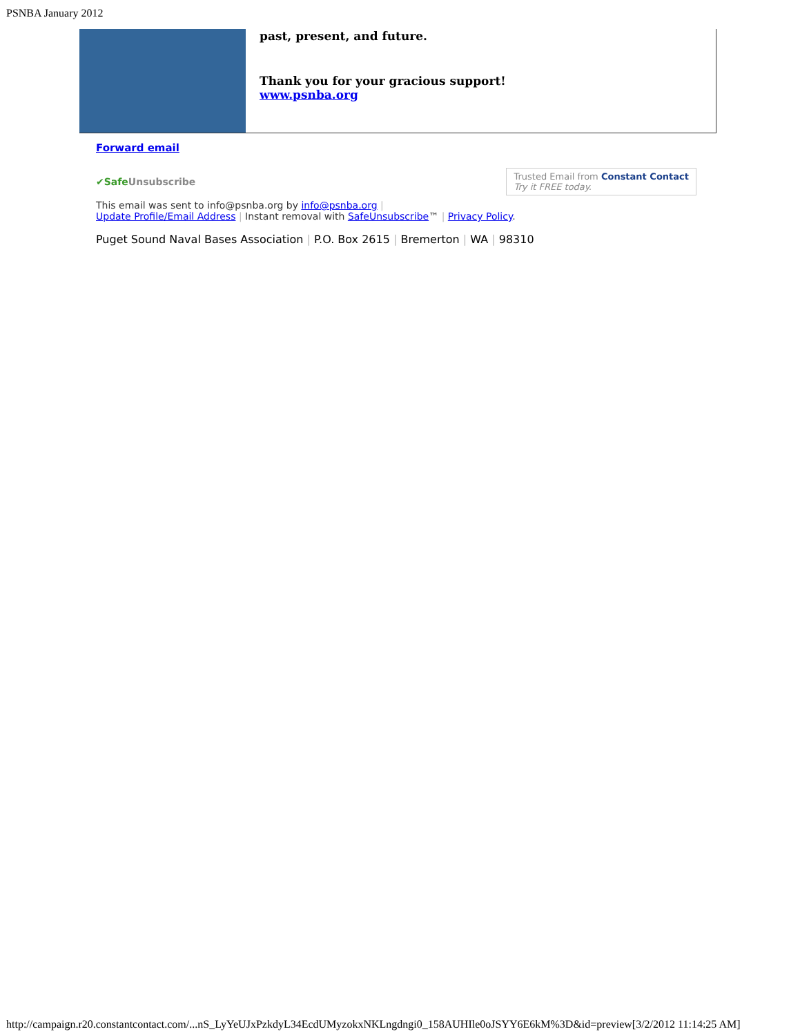PSNBA January 2012
past, present, and future.
Thank you for your gracious support!
www.psnba.org
Forward email
✔SafeUnsubscribe Trusted Email from Constant Contact
Try it FREE today.
This email was sent to info@psnba.org by info@psnba.org |
Update Profile/Email Address | Instant removal with SafeUnsubscribe™ | Privacy Policy.
Puget Sound Naval Bases Association | P.O. Box 2615 | Bremerton | WA | 98310
http://campaign.r20.constantcontact.com/...nS_LyYeUJxPzkdyL34EcdUMyzokxNKLngdngi0_158AUHIle0oJSYY6E6kM%3D&id=preview[3/2/2012 11:14:25 AM]